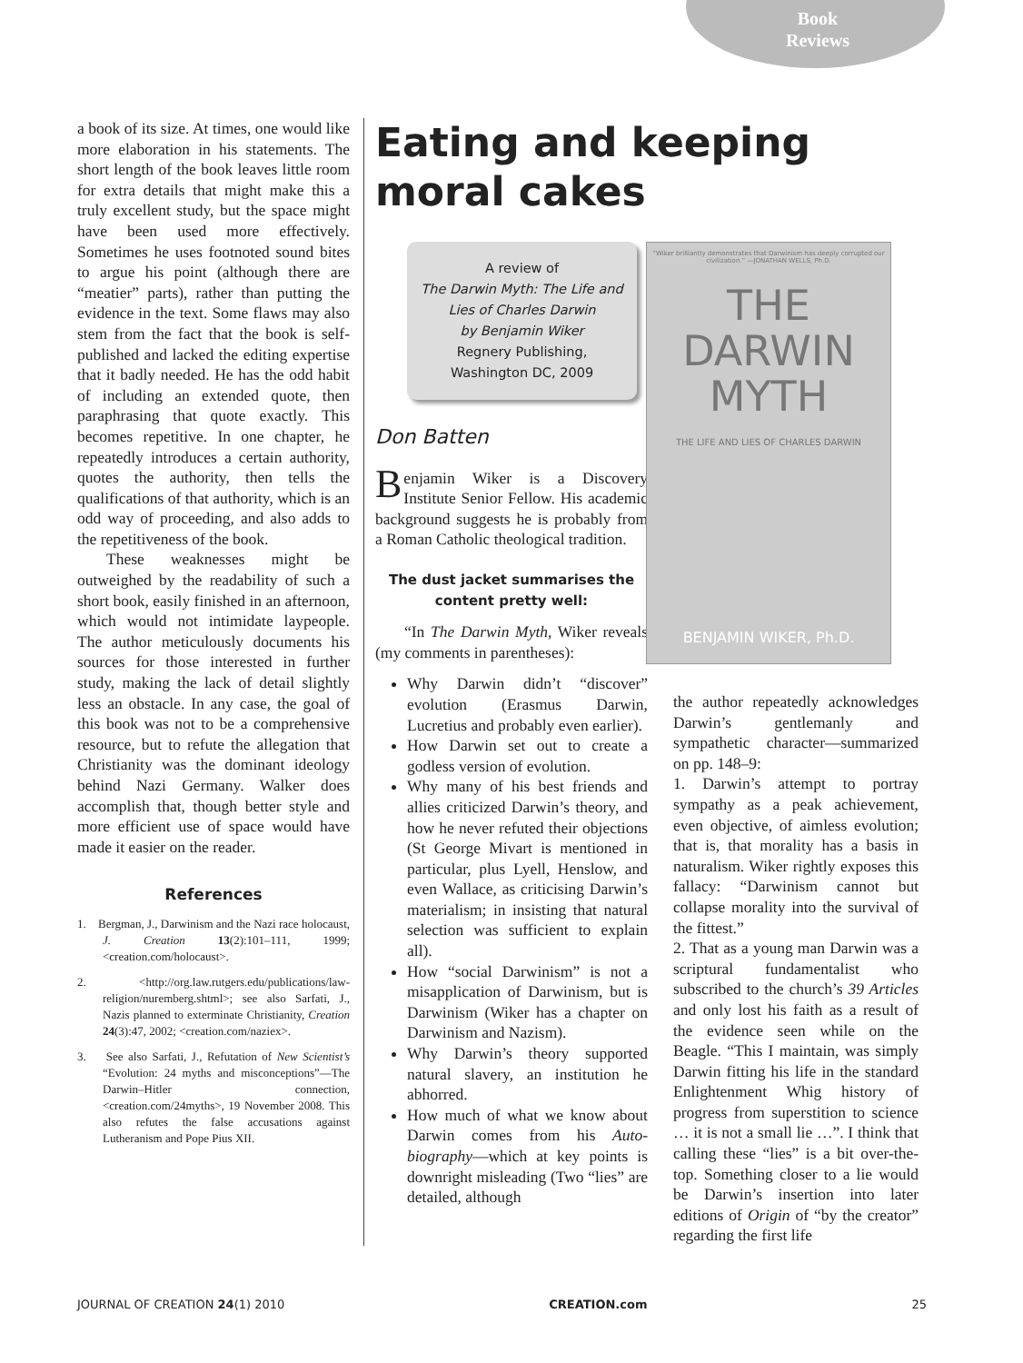Book
Reviews
a book of its size. At times, one would like more elaboration in his statements. The short length of the book leaves little room for extra details that might make this a truly excellent study, but the space might have been used more effectively. Sometimes he uses footnoted sound bites to argue his point (although there are “meatier” parts), rather than putting the evidence in the text. Some flaws may also stem from the fact that the book is self-published and lacked the editing expertise that it badly needed. He has the odd habit of including an extended quote, then paraphrasing that quote exactly. This becomes repetitive. In one chapter, he repeatedly introduces a certain authority, quotes the authority, then tells the qualifications of that authority, which is an odd way of proceeding, and also adds to the repetitiveness of the book.
These weaknesses might be outweighed by the readability of such a short book, easily finished in an afternoon, which would not intimidate laypeople. The author meticulously documents his sources for those interested in further study, making the lack of detail slightly less an obstacle. In any case, the goal of this book was not to be a comprehensive resource, but to refute the allegation that Christianity was the dominant ideology behind Nazi Germany. Walker does accomplish that, though better style and more efficient use of space would have made it easier on the reader.
References
1. Bergman, J., Darwinism and the Nazi race holocaust, J. Creation 13(2):101–111, 1999; <creation.com/holocaust>.
2. <http://org.law.rutgers.edu/publications/law-religion/nuremberg.shtml>; see also Sarfati, J., Nazis planned to exterminate Christianity, Creation 24(3):47, 2002; <creation.com/naziex>.
3. See also Sarfati, J., Refutation of New Scientist’s “Evolution: 24 myths and misconceptions”—The Darwin–Hitler connection, <creation.com/24myths>, 19 November 2008. This also refutes the false accusations against Lutheranism and Pope Pius XII.
Eating and keeping moral cakes
A review of
The Darwin Myth: The Life and Lies of Charles Darwin
by Benjamin Wiker
Regnery Publishing, Washington DC, 2009
Don Batten
Benjamin Wiker is a Discovery Institute Senior Fellow. His academic background suggests he is probably from a Roman Catholic theological tradition.
The dust jacket summarises the content pretty well:
“In The Darwin Myth, Wiker reveals (my comments in parentheses):
Why Darwin didn’t “discover” evolution (Erasmus Darwin, Lucretius and probably even earlier).
How Darwin set out to create a godless version of evolution.
Why many of his best friends and allies criticized Darwin’s theory, and how he never refuted their objections (St George Mivart is mentioned in particular, plus Lyell, Henslow, and even Wallace, as criticising Darwin’s materialism; in insisting that natural selection was sufficient to explain all).
How “social Darwinism” is not a misapplication of Darwinism, but is Darwinism (Wiker has a chapter on Darwinism and Nazism).
Why Darwin’s theory supported natural slavery, an institution he abhorred.
How much of what we know about Darwin comes from his Auto-biography—which at key points is downright misleading (Two “lies” are detailed, although
“Wiker brilliantly demonstrates that Darwinism has deeply corrupted our civilization.” —JONATHAN WELLS, Ph.D.
THE
DARWIN
MYTH
THE LIFE AND LIES OF CHARLES DARWIN
BENJAMIN WIKER, Ph.D.
the author repeatedly acknowledges Darwin’s gentlemanly and sympathetic character—summarized on pp. 148–9:
1. Darwin’s attempt to portray sympathy as a peak achievement, even objective, of aimless evolution; that is, that morality has a basis in naturalism. Wiker rightly exposes this fallacy: “Darwinism cannot but collapse morality into the survival of the fittest.”
2. That as a young man Darwin was a scriptural fundamentalist who subscribed to the church’s 39 Articles and only lost his faith as a result of the evidence seen while on the Beagle. “This I maintain, was simply Darwin fitting his life in the standard Enlightenment Whig history of progress from superstition to science … it is not a small lie …”. I think that calling these “lies” is a bit over-the-top. Something closer to a lie would be Darwin’s insertion into later editions of Origin of “by the creator” regarding the first life
JOURNAL OF CREATION 24(1) 2010 CREATION.com 25